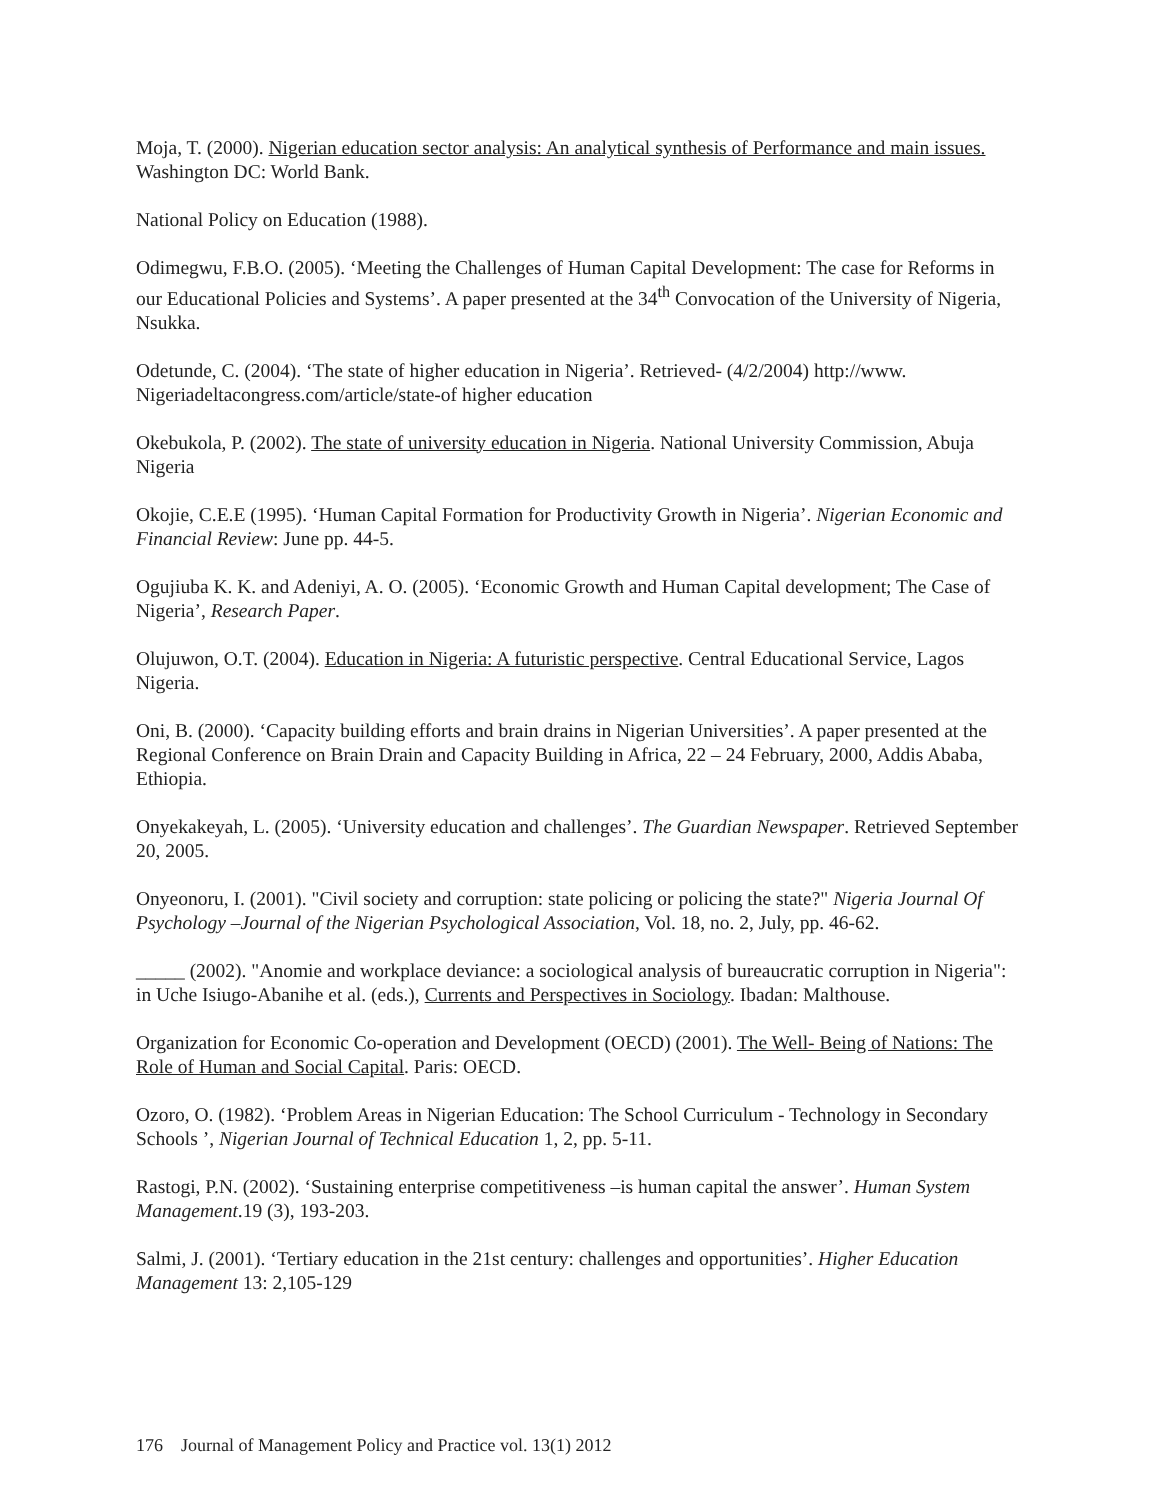Moja, T. (2000). Nigerian education sector analysis: An analytical synthesis of Performance and main issues. Washington DC: World Bank.
National Policy on Education (1988).
Odimegwu, F.B.O. (2005). ‘Meeting the Challenges of Human Capital Development: The case for Reforms in our Educational Policies and Systems’. A paper presented at the 34<sup>th</sup> Convocation of the University of Nigeria, Nsukka.
Odetunde, C. (2004). ‘The state of higher education in Nigeria’. Retrieved- (4/2/2004) http://www. Nigeriadeltacongress.com/article/state-of higher education
Okebukola, P. (2002). The state of university education in Nigeria. National University Commission, Abuja Nigeria
Okojie, C.E.E (1995). ‘Human Capital Formation for Productivity Growth in Nigeria’. Nigerian Economic and Financial Review: June pp. 44-5.
Ogujiuba K. K. and Adeniyi, A. O. (2005). ‘Economic Growth and Human Capital development; The Case of Nigeria’, Research Paper.
Olujuwon, O.T. (2004). Education in Nigeria: A futuristic perspective. Central Educational Service, Lagos Nigeria.
Oni, B. (2000). ‘Capacity building efforts and brain drains in Nigerian Universities’. A paper presented at the Regional Conference on Brain Drain and Capacity Building in Africa, 22 – 24 February, 2000, Addis Ababa, Ethiopia.
Onyekakeyah, L. (2005). ‘University education and challenges’. The Guardian Newspaper. Retrieved September 20, 2005.
Onyeonoru, I. (2001). "Civil society and corruption: state policing or policing the state?" Nigeria Journal Of Psychology –Journal of the Nigerian Psychological Association, Vol. 18, no. 2, July, pp. 46-62.
_____ (2002). "Anomie and workplace deviance: a sociological analysis of bureaucratic corruption in Nigeria": in Uche Isiugo-Abanihe et al. (eds.), Currents and Perspectives in Sociology. Ibadan: Malthouse.
Organization for Economic Co-operation and Development (OECD) (2001). The Well- Being of Nations: The Role of Human and Social Capital. Paris: OECD.
Ozoro, O. (1982). ‘Problem Areas in Nigerian Education: The School Curriculum - Technology in Secondary Schools ’, Nigerian Journal of Technical Education 1, 2, pp. 5-11.
Rastogi, P.N. (2002). ‘Sustaining enterprise competitiveness –is human capital the answer’. Human System Management.19 (3), 193-203.
Salmi, J. (2001). ‘Tertiary education in the 21st century: challenges and opportunities’. Higher Education Management 13: 2,105-129
176 Journal of Management Policy and Practice vol. 13(1) 2012